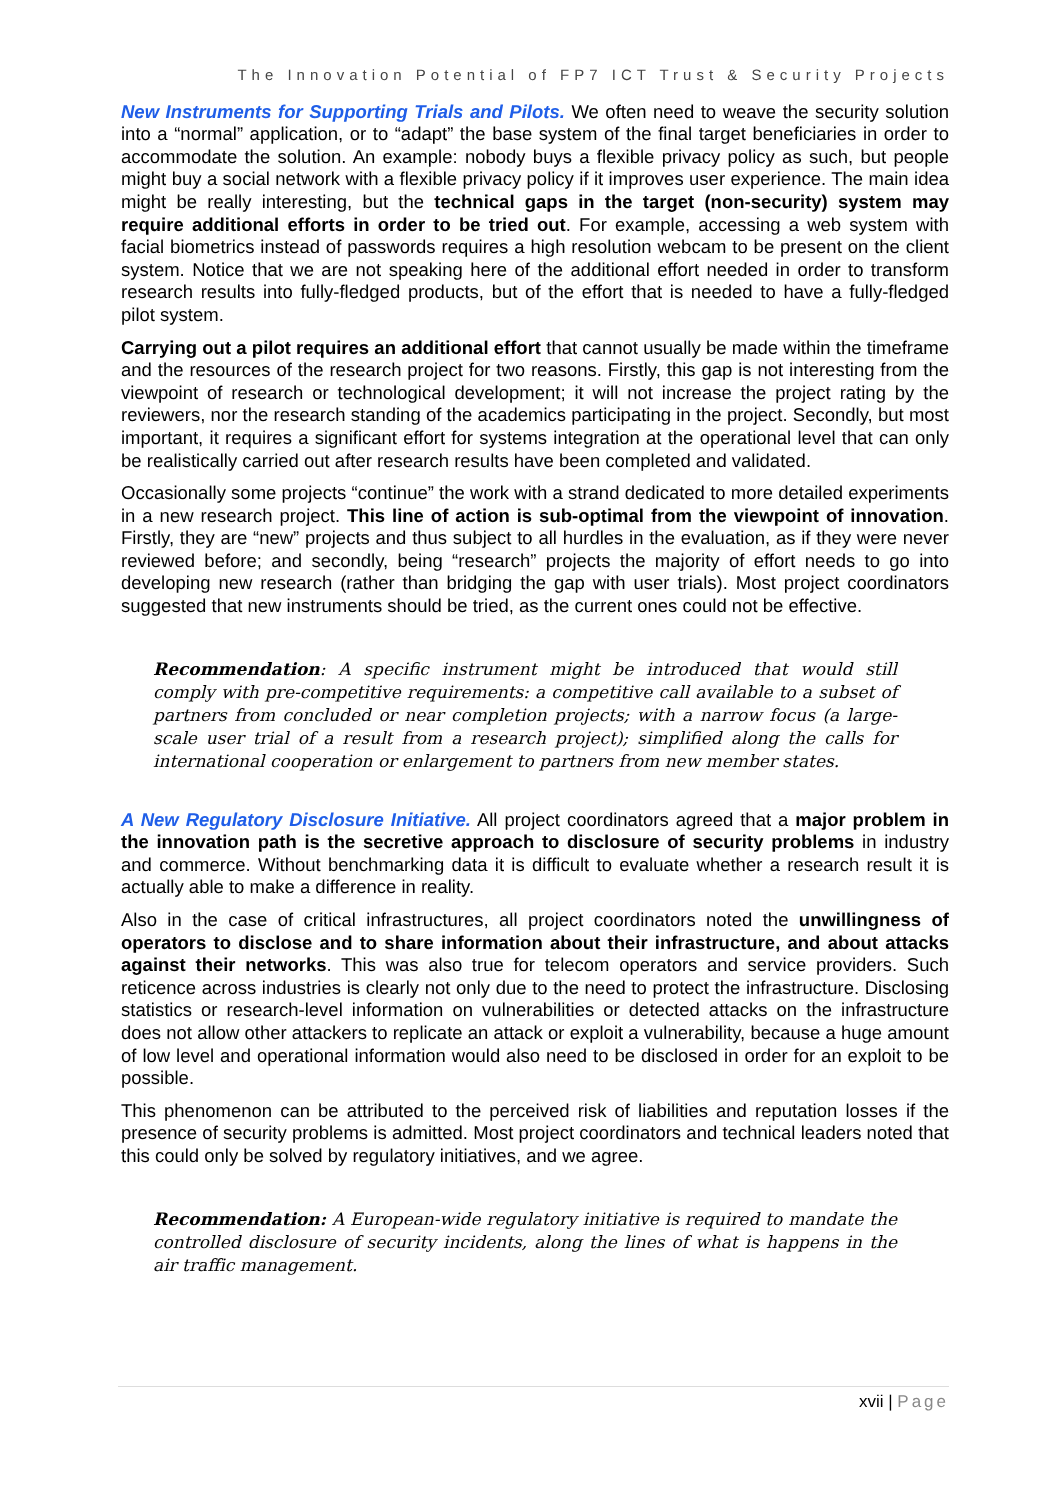The Innovation Potential of FP7 ICT Trust & Security Projects
New Instruments for Supporting Trials and Pilots. We often need to weave the security solution into a “normal” application, or to “adapt” the base system of the final target beneficiaries in order to accommodate the solution. An example: nobody buys a flexible privacy policy as such, but people might buy a social network with a flexible privacy policy if it improves user experience. The main idea might be really interesting, but the technical gaps in the target (non-security) system may require additional efforts in order to be tried out. For example, accessing a web system with facial biometrics instead of passwords requires a high resolution webcam to be present on the client system. Notice that we are not speaking here of the additional effort needed in order to transform research results into fully-fledged products, but of the effort that is needed to have a fully-fledged pilot system.
Carrying out a pilot requires an additional effort that cannot usually be made within the timeframe and the resources of the research project for two reasons. Firstly, this gap is not interesting from the viewpoint of research or technological development; it will not increase the project rating by the reviewers, nor the research standing of the academics participating in the project. Secondly, but most important, it requires a significant effort for systems integration at the operational level that can only be realistically carried out after research results have been completed and validated.
Occasionally some projects “continue” the work with a strand dedicated to more detailed experiments in a new research project. This line of action is sub-optimal from the viewpoint of innovation. Firstly, they are “new” projects and thus subject to all hurdles in the evaluation, as if they were never reviewed before; and secondly, being “research” projects the majority of effort needs to go into developing new research (rather than bridging the gap with user trials). Most project coordinators suggested that new instruments should be tried, as the current ones could not be effective.
Recommendation: A specific instrument might be introduced that would still comply with pre-competitive requirements: a competitive call available to a subset of partners from concluded or near completion projects; with a narrow focus (a large-scale user trial of a result from a research project); simplified along the calls for international cooperation or enlargement to partners from new member states.
A New Regulatory Disclosure Initiative. All project coordinators agreed that a major problem in the innovation path is the secretive approach to disclosure of security problems in industry and commerce. Without benchmarking data it is difficult to evaluate whether a research result it is actually able to make a difference in reality.
Also in the case of critical infrastructures, all project coordinators noted the unwillingness of operators to disclose and to share information about their infrastructure, and about attacks against their networks. This was also true for telecom operators and service providers. Such reticence across industries is clearly not only due to the need to protect the infrastructure. Disclosing statistics or research-level information on vulnerabilities or detected attacks on the infrastructure does not allow other attackers to replicate an attack or exploit a vulnerability, because a huge amount of low level and operational information would also need to be disclosed in order for an exploit to be possible.
This phenomenon can be attributed to the perceived risk of liabilities and reputation losses if the presence of security problems is admitted. Most project coordinators and technical leaders noted that this could only be solved by regulatory initiatives, and we agree.
Recommendation: A European-wide regulatory initiative is required to mandate the controlled disclosure of security incidents, along the lines of what is happens in the air traffic management.
xvii | Page